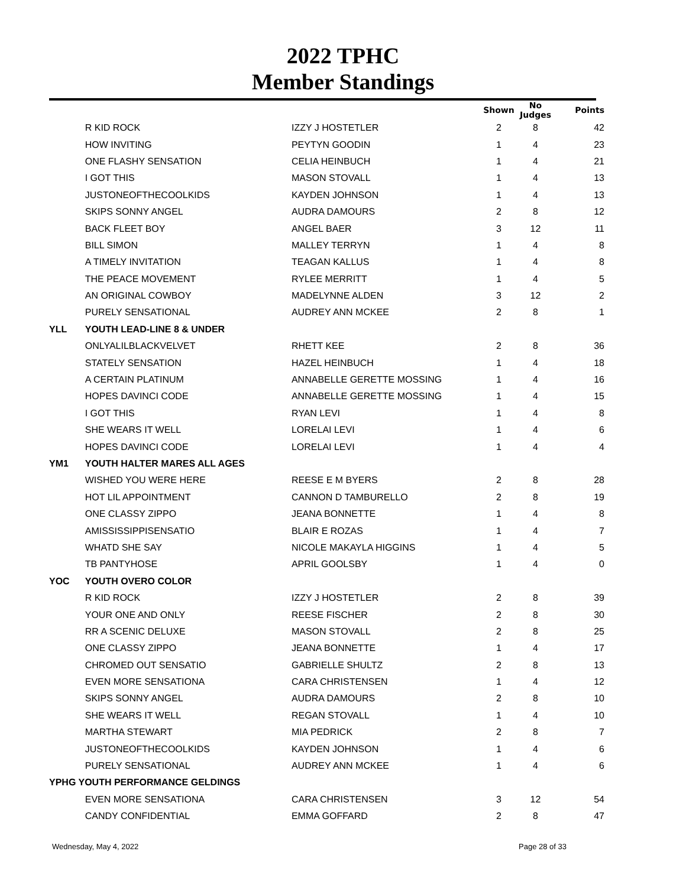2022 TPHC
Member Standings
| | | | Shown | No Judges | Points |
| --- | --- | --- | --- | --- | --- |
| | R KID ROCK | IZZY J HOSTETLER | 2 | 8 | 42 |
| | HOW INVITING | PEYTYN GOODIN | 1 | 4 | 23 |
| | ONE FLASHY SENSATION | CELIA HEINBUCH | 1 | 4 | 21 |
| | I GOT THIS | MASON STOVALL | 1 | 4 | 13 |
| | JUSTONEOFTHECOOLKIDS | KAYDEN JOHNSON | 1 | 4 | 13 |
| | SKIPS SONNY ANGEL | AUDRA DAMOURS | 2 | 8 | 12 |
| | BACK FLEET BOY | ANGEL BAER | 3 | 12 | 11 |
| | BILL SIMON | MALLEY TERRYN | 1 | 4 | 8 |
| | A TIMELY INVITATION | TEAGAN KALLUS | 1 | 4 | 8 |
| | THE PEACE MOVEMENT | RYLEE MERRITT | 1 | 4 | 5 |
| | AN ORIGINAL COWBOY | MADELYNNE ALDEN | 3 | 12 | 2 |
| | PURELY SENSATIONAL | AUDREY ANN MCKEE | 2 | 8 | 1 |
| YLL | YOUTH LEAD-LINE 8 & UNDER | | | | |
| | ONLYALILBLACKVELVET | RHETT KEE | 2 | 8 | 36 |
| | STATELY SENSATION | HAZEL HEINBUCH | 1 | 4 | 18 |
| | A CERTAIN PLATINUM | ANNABELLE GERETTE MOSSING | 1 | 4 | 16 |
| | HOPES DAVINCI CODE | ANNABELLE GERETTE MOSSING | 1 | 4 | 15 |
| | I GOT THIS | RYAN LEVI | 1 | 4 | 8 |
| | SHE WEARS IT WELL | LORELAI LEVI | 1 | 4 | 6 |
| | HOPES DAVINCI CODE | LORELAI LEVI | 1 | 4 | 4 |
| YM1 | YOUTH HALTER MARES ALL AGES | | | | |
| | WISHED YOU WERE HERE | REESE E M BYERS | 2 | 8 | 28 |
| | HOT LIL APPOINTMENT | CANNON D TAMBURELLO | 2 | 8 | 19 |
| | ONE CLASSY ZIPPO | JEANA BONNETTE | 1 | 4 | 8 |
| | AMISSISSIPPISENSATIO | BLAIR E ROZAS | 1 | 4 | 7 |
| | WHATD SHE SAY | NICOLE MAKAYLA HIGGINS | 1 | 4 | 5 |
| | TB PANTYHOSE | APRIL GOOLSBY | 1 | 4 | 0 |
| YOC | YOUTH OVERO COLOR | | | | |
| | R KID ROCK | IZZY J HOSTETLER | 2 | 8 | 39 |
| | YOUR ONE AND ONLY | REESE FISCHER | 2 | 8 | 30 |
| | RR A SCENIC DELUXE | MASON STOVALL | 2 | 8 | 25 |
| | ONE CLASSY ZIPPO | JEANA BONNETTE | 1 | 4 | 17 |
| | CHROMED OUT SENSATIO | GABRIELLE SHULTZ | 2 | 8 | 13 |
| | EVEN MORE SENSATIONA | CARA CHRISTENSEN | 1 | 4 | 12 |
| | SKIPS SONNY ANGEL | AUDRA DAMOURS | 2 | 8 | 10 |
| | SHE WEARS IT WELL | REGAN STOVALL | 1 | 4 | 10 |
| | MARTHA STEWART | MIA PEDRICK | 2 | 8 | 7 |
| | JUSTONEOFTHECOOLKIDS | KAYDEN JOHNSON | 1 | 4 | 6 |
| | PURELY SENSATIONAL | AUDREY ANN MCKEE | 1 | 4 | 6 |
| YPHG YOUTH PERFORMANCE GELDINGS | | | | | |
| | EVEN MORE SENSATIONA | CARA CHRISTENSEN | 3 | 12 | 54 |
| | CANDY CONFIDENTIAL | EMMA GOFFARD | 2 | 8 | 47 |
Wednesday, May 4, 2022 Page 28 of 33